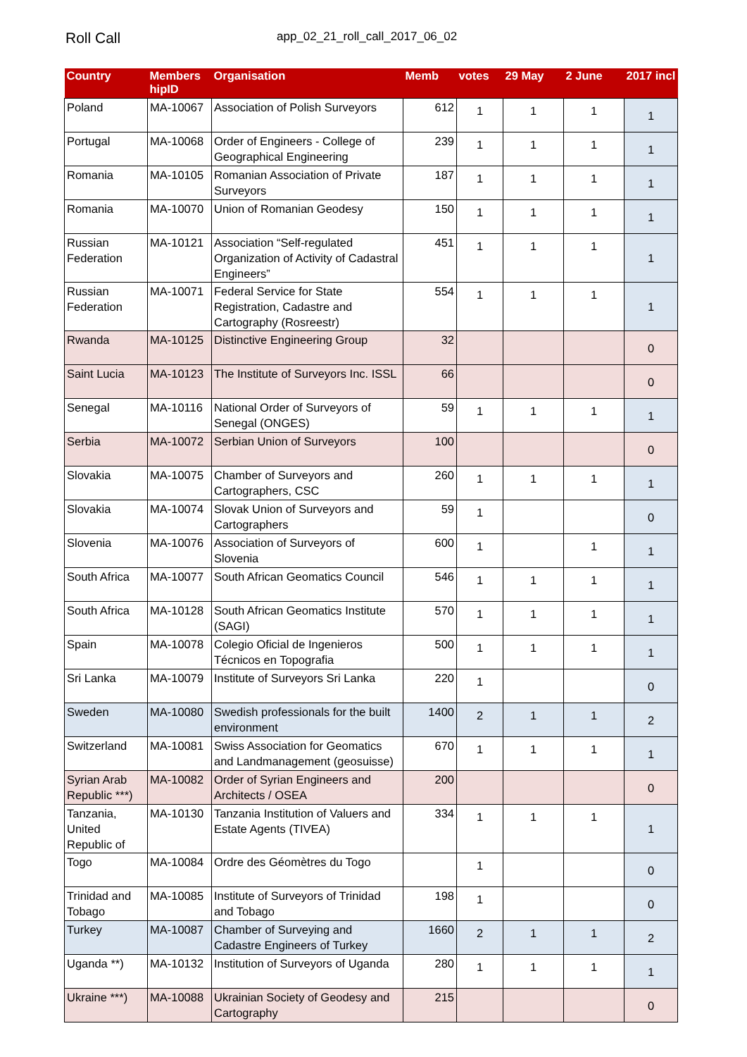Roll Call
app_02_21_roll_call_2017_06_02
| Country | Members hipID | Organisation | Memb | votes | 29 May | 2 June | 2017 incl |
| --- | --- | --- | --- | --- | --- | --- | --- |
| Poland | MA-10067 | Association of Polish Surveyors | 612 | 1 | 1 | 1 | 1 |
| Portugal | MA-10068 | Order of Engineers - College of Geographical Engineering | 239 | 1 | 1 | 1 | 1 |
| Romania | MA-10105 | Romanian Association of Private Surveyors | 187 | 1 | 1 | 1 | 1 |
| Romania | MA-10070 | Union of Romanian Geodesy | 150 | 1 | 1 | 1 | 1 |
| Russian Federation | MA-10121 | Association “Self-regulated Organization of Activity of Cadastral Engineers” | 451 | 1 | 1 | 1 | 1 |
| Russian Federation | MA-10071 | Federal Service for State Registration, Cadastre and Cartography (Rosreestr) | 554 | 1 | 1 | 1 | 1 |
| Rwanda | MA-10125 | Distinctive Engineering Group | 32 | | | | 0 |
| Saint Lucia | MA-10123 | The Institute of Surveyors Inc. ISSL | 66 | | | | 0 |
| Senegal | MA-10116 | National Order of Surveyors of Senegal (ONGES) | 59 | 1 | 1 | 1 | 1 |
| Serbia | MA-10072 | Serbian Union of Surveyors | 100 | | | | 0 |
| Slovakia | MA-10075 | Chamber of Surveyors and Cartographers, CSC | 260 | 1 | 1 | 1 | 1 |
| Slovakia | MA-10074 | Slovak Union of Surveyors and Cartographers | 59 | 1 | | | 0 |
| Slovenia | MA-10076 | Association of Surveyors of Slovenia | 600 | 1 | | 1 | 1 |
| South Africa | MA-10077 | South African Geomatics Council | 546 | 1 | 1 | 1 | 1 |
| South Africa | MA-10128 | South African Geomatics Institute (SAGI) | 570 | 1 | 1 | 1 | 1 |
| Spain | MA-10078 | Colegio Oficial de Ingenieros Técnicos en Topografia | 500 | 1 | 1 | 1 | 1 |
| Sri Lanka | MA-10079 | Institute of Surveyors Sri Lanka | 220 | 1 | | | 0 |
| Sweden | MA-10080 | Swedish professionals for the built environment | 1400 | 2 | 1 | 1 | 2 |
| Switzerland | MA-10081 | Swiss Association for Geomatics and Landmanagement (geosuisse) | 670 | 1 | 1 | 1 | 1 |
| Syrian Arab Republic ***) | MA-10082 | Order of Syrian Engineers and Architects / OSEA | 200 | | | | 0 |
| Tanzania, United Republic of | MA-10130 | Tanzania Institution of Valuers and Estate Agents (TIVEA) | 334 | 1 | 1 | 1 | 1 |
| Togo | MA-10084 | Ordre des Géomètres du Togo | | 1 | | | 0 |
| Trinidad and Tobago | MA-10085 | Institute of Surveyors of Trinidad and Tobago | 198 | 1 | | | 0 |
| Turkey | MA-10087 | Chamber of Surveying and Cadastre Engineers of Turkey | 1660 | 2 | 1 | 1 | 2 |
| Uganda **) | MA-10132 | Institution of Surveyors of Uganda | 280 | 1 | 1 | 1 | 1 |
| Ukraine ***) | MA-10088 | Ukrainian Society of Geodesy and Cartography | 215 | | | | 0 |